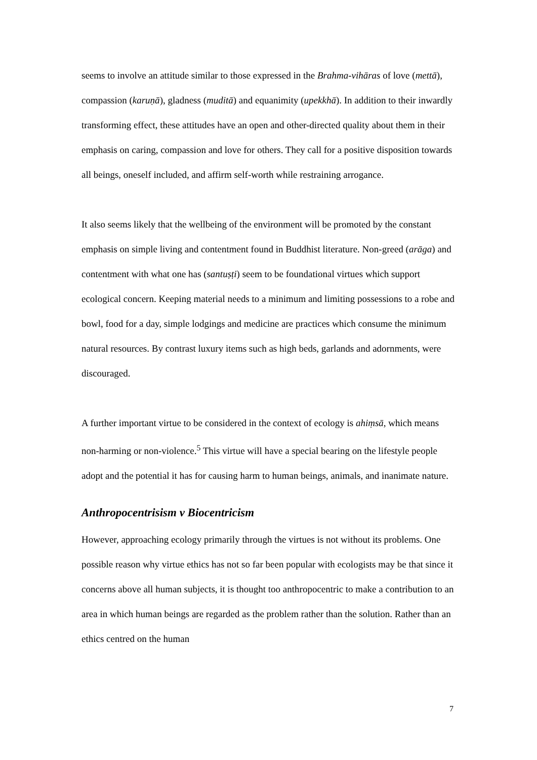seems to involve an attitude similar to those expressed in the Brahma-vihāras of love (mettā), compassion (karuṇā), gladness (muditā) and equanimity (upekkhā). In addition to their inwardly transforming effect, these attitudes have an open and other-directed quality about them in their emphasis on caring, compassion and love for others. They call for a positive disposition towards all beings, oneself included, and affirm self-worth while restraining arrogance.
It also seems likely that the wellbeing of the environment will be promoted by the constant emphasis on simple living and contentment found in Buddhist literature. Non-greed (arāga) and contentment with what one has (santuṣṭi) seem to be foundational virtues which support ecological concern. Keeping material needs to a minimum and limiting possessions to a robe and bowl, food for a day, simple lodgings and medicine are practices which consume the minimum natural resources. By contrast luxury items such as high beds, garlands and adornments, were discouraged.
A further important virtue to be considered in the context of ecology is ahiṃsā, which means non-harming or non-violence.<sup>5</sup> This virtue will have a special bearing on the lifestyle people adopt and the potential it has for causing harm to human beings, animals, and inanimate nature.
Anthropocentrisism v Biocentricism
However, approaching ecology primarily through the virtues is not without its problems. One possible reason why virtue ethics has not so far been popular with ecologists may be that since it concerns above all human subjects, it is thought too anthropocentric to make a contribution to an area in which human beings are regarded as the problem rather than the solution. Rather than an ethics centred on the human
7